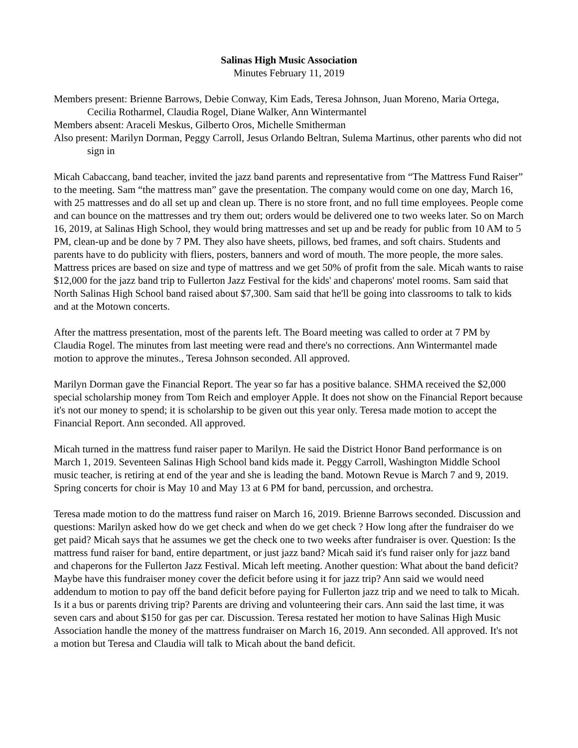Salinas High Music Association
Minutes February 11, 2019
Members present: Brienne Barrows, Debie Conway, Kim Eads, Teresa Johnson, Juan Moreno, Maria Ortega, Cecilia Rotharmel, Claudia Rogel, Diane Walker, Ann Wintermantel
Members absent: Araceli Meskus, Gilberto Oros, Michelle Smitherman
Also present: Marilyn Dorman, Peggy Carroll, Jesus Orlando Beltran, Sulema Martinus, other parents who did not sign in
Micah Cabaccang, band teacher, invited the jazz band parents and representative from “The Mattress Fund Raiser” to the meeting. Sam “the mattress man” gave the presentation. The company would come on one day, March 16, with 25 mattresses and do all set up and clean up. There is no store front, and no full time employees. People come and can bounce on the mattresses and try them out; orders would be delivered one to two weeks later. So on March 16, 2019, at Salinas High School, they would bring mattresses and set up and be ready for public from 10 AM to 5 PM, clean-up and be done by 7 PM. They also have sheets, pillows, bed frames, and soft chairs. Students and parents have to do publicity with fliers, posters, banners and word of mouth. The more people, the more sales. Mattress prices are based on size and type of mattress and we get 50% of profit from the sale. Micah wants to raise $12,000 for the jazz band trip to Fullerton Jazz Festival for the kids' and chaperons' motel rooms. Sam said that North Salinas High School band raised about $7,300. Sam said that he'll be going into classrooms to talk to kids and at the Motown concerts.
After the mattress presentation, most of the parents left. The Board meeting was called to order at 7 PM by Claudia Rogel. The minutes from last meeting were read and there's no corrections. Ann Wintermantel made motion to approve the minutes., Teresa Johnson seconded. All approved.
Marilyn Dorman gave the Financial Report. The year so far has a positive balance. SHMA received the $2,000 special scholarship money from Tom Reich and employer Apple. It does not show on the Financial Report because it's not our money to spend; it is scholarship to be given out this year only. Teresa made motion to accept the Financial Report. Ann seconded. All approved.
Micah turned in the mattress fund raiser paper to Marilyn. He said the District Honor Band performance is on March 1, 2019. Seventeen Salinas High School band kids made it. Peggy Carroll, Washington Middle School music teacher, is retiring at end of the year and she is leading the band. Motown Revue is March 7 and 9, 2019. Spring concerts for choir is May 10 and May 13 at 6 PM for band, percussion, and orchestra.
Teresa made motion to do the mattress fund raiser on March 16, 2019. Brienne Barrows seconded. Discussion and questions: Marilyn asked how do we get check and when do we get check ? How long after the fundraiser do we get paid? Micah says that he assumes we get the check one to two weeks after fundraiser is over. Question: Is the mattress fund raiser for band, entire department, or just jazz band? Micah said it's fund raiser only for jazz band and chaperons for the Fullerton Jazz Festival. Micah left meeting. Another question: What about the band deficit? Maybe have this fundraiser money cover the deficit before using it for jazz trip? Ann said we would need addendum to motion to pay off the band deficit before paying for Fullerton jazz trip and we need to talk to Micah. Is it a bus or parents driving trip? Parents are driving and volunteering their cars. Ann said the last time, it was seven cars and about $150 for gas per car. Discussion. Teresa restated her motion to have Salinas High Music Association handle the money of the mattress fundraiser on March 16, 2019. Ann seconded. All approved. It's not a motion but Teresa and Claudia will talk to Micah about the band deficit.